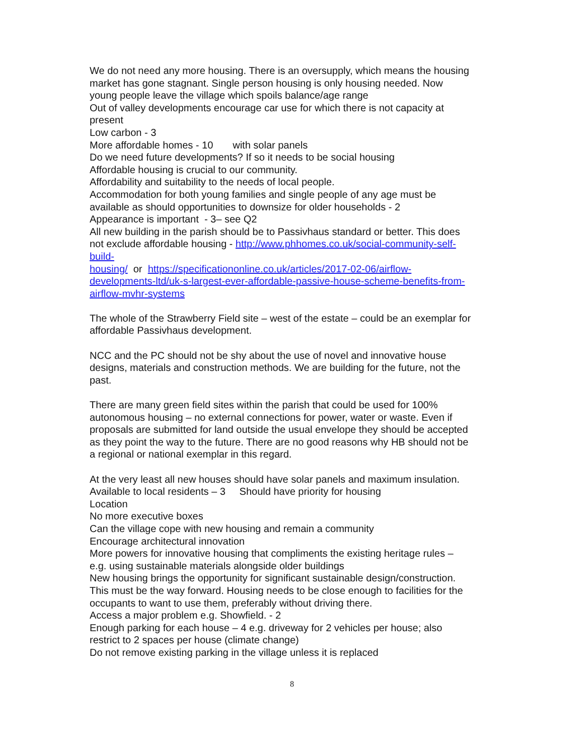We do not need any more housing. There is an oversupply, which means the housing market has gone stagnant. Single person housing is only housing needed. Now young people leave the village which spoils balance/age range
Out of valley developments encourage car use for which there is not capacity at present
Low carbon - 3
More affordable homes - 10 with solar panels
Do we need future developments? If so it needs to be social housing
Affordable housing is crucial to our community.
Affordability and suitability to the needs of local people.
Accommodation for both young families and single people of any age must be available as should opportunities to downsize for older households - 2
Appearance is important - 3– see Q2
All new building in the parish should be to Passivhaus standard or better. This does not exclude affordable housing - http://www.phhomes.co.uk/social-community-self-build-
housing/ or https://specificationonline.co.uk/articles/2017-02-06/airflow-developments-ltd/uk-s-largest-ever-affordable-passive-house-scheme-benefits-from-airflow-mvhr-systems
The whole of the Strawberry Field site – west of the estate – could be an exemplar for affordable Passivhaus development.
NCC and the PC should not be shy about the use of novel and innovative house designs, materials and construction methods. We are building for the future, not the past.
There are many green field sites within the parish that could be used for 100% autonomous housing – no external connections for power, water or waste. Even if proposals are submitted for land outside the usual envelope they should be accepted as they point the way to the future. There are no good reasons why HB should not be a regional or national exemplar in this regard.
At the very least all new houses should have solar panels and maximum insulation.
Available to local residents – 3 Should have priority for housing
Location
No more executive boxes
Can the village cope with new housing and remain a community
Encourage architectural innovation
More powers for innovative housing that compliments the existing heritage rules – e.g. using sustainable materials alongside older buildings
New housing brings the opportunity for significant sustainable design/construction. This must be the way forward. Housing needs to be close enough to facilities for the occupants to want to use them, preferably without driving there.
Access a major problem e.g. Showfield. - 2
Enough parking for each house – 4 e.g. driveway for 2 vehicles per house; also restrict to 2 spaces per house (climate change)
Do not remove existing parking in the village unless it is replaced
8